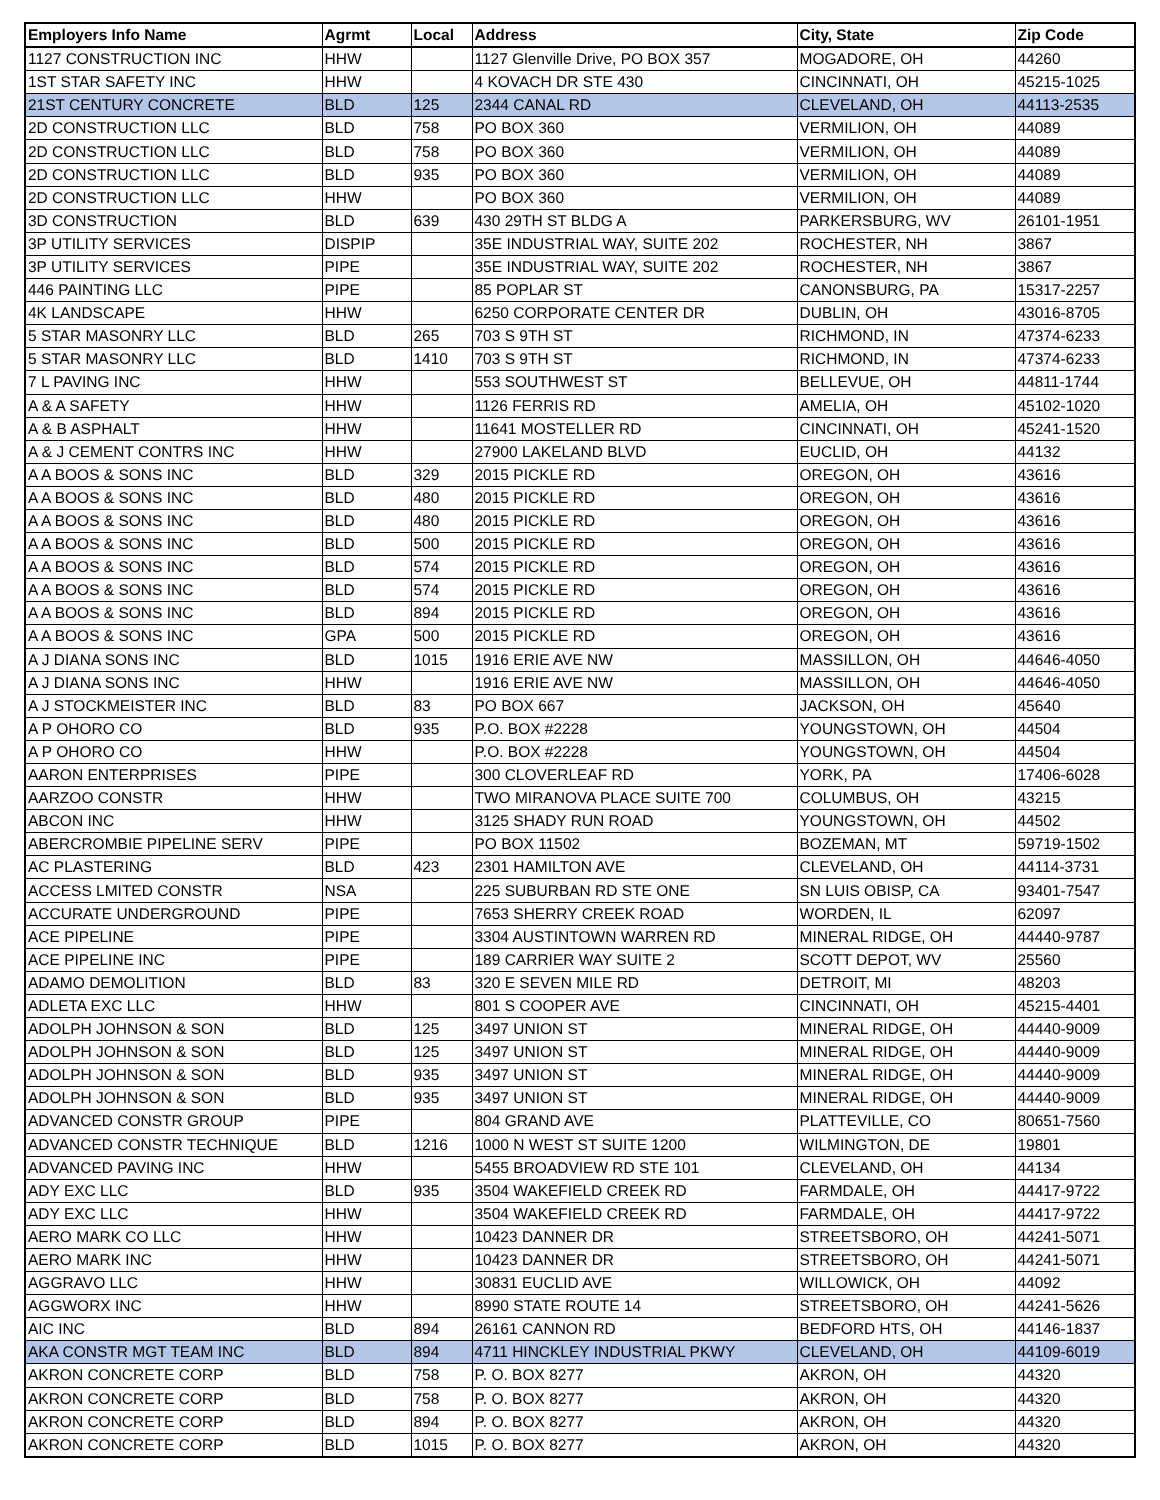| Employers Info Name | Agrmt | Local | Address | City, State | Zip Code |
| --- | --- | --- | --- | --- | --- |
| 1127 CONSTRUCTION INC | HHW | | 1127 Glenville Drive, PO BOX 357 | MOGADORE, OH | 44260 |
| 1ST STAR SAFETY INC | HHW | | 4 KOVACH DR STE 430 | CINCINNATI, OH | 45215-1025 |
| 21ST CENTURY CONCRETE | BLD | 125 | 2344 CANAL RD | CLEVELAND, OH | 44113-2535 |
| 2D CONSTRUCTION LLC | BLD | 758 | PO BOX 360 | VERMILION, OH | 44089 |
| 2D CONSTRUCTION LLC | BLD | 758 | PO BOX 360 | VERMILION, OH | 44089 |
| 2D CONSTRUCTION LLC | BLD | 935 | PO BOX 360 | VERMILION, OH | 44089 |
| 2D CONSTRUCTION LLC | HHW | | PO BOX 360 | VERMILION, OH | 44089 |
| 3D CONSTRUCTION | BLD | 639 | 430 29TH ST BLDG A | PARKERSBURG, WV | 26101-1951 |
| 3P UTILITY SERVICES | DISPIP | | 35E INDUSTRIAL WAY, SUITE 202 | ROCHESTER, NH | 3867 |
| 3P UTILITY SERVICES | PIPE | | 35E INDUSTRIAL WAY, SUITE 202 | ROCHESTER, NH | 3867 |
| 446 PAINTING LLC | PIPE | | 85 POPLAR ST | CANONSBURG, PA | 15317-2257 |
| 4K LANDSCAPE | HHW | | 6250 CORPORATE CENTER DR | DUBLIN, OH | 43016-8705 |
| 5 STAR MASONRY LLC | BLD | 265 | 703 S 9TH ST | RICHMOND, IN | 47374-6233 |
| 5 STAR MASONRY LLC | BLD | 1410 | 703 S 9TH ST | RICHMOND, IN | 47374-6233 |
| 7 L PAVING INC | HHW | | 553 SOUTHWEST ST | BELLEVUE, OH | 44811-1744 |
| A & A SAFETY | HHW | | 1126 FERRIS RD | AMELIA, OH | 45102-1020 |
| A & B ASPHALT | HHW | | 11641 MOSTELLER RD | CINCINNATI, OH | 45241-1520 |
| A & J CEMENT CONTRS INC | HHW | | 27900 LAKELAND BLVD | EUCLID, OH | 44132 |
| A A BOOS & SONS INC | BLD | 329 | 2015 PICKLE RD | OREGON, OH | 43616 |
| A A BOOS & SONS INC | BLD | 480 | 2015 PICKLE RD | OREGON, OH | 43616 |
| A A BOOS & SONS INC | BLD | 480 | 2015 PICKLE RD | OREGON, OH | 43616 |
| A A BOOS & SONS INC | BLD | 500 | 2015 PICKLE RD | OREGON, OH | 43616 |
| A A BOOS & SONS INC | BLD | 574 | 2015 PICKLE RD | OREGON, OH | 43616 |
| A A BOOS & SONS INC | BLD | 574 | 2015 PICKLE RD | OREGON, OH | 43616 |
| A A BOOS & SONS INC | BLD | 894 | 2015 PICKLE RD | OREGON, OH | 43616 |
| A A BOOS & SONS INC | GPA | 500 | 2015 PICKLE RD | OREGON, OH | 43616 |
| A J DIANA SONS INC | BLD | 1015 | 1916 ERIE AVE NW | MASSILLON, OH | 44646-4050 |
| A J DIANA SONS INC | HHW | | 1916 ERIE AVE NW | MASSILLON, OH | 44646-4050 |
| A J STOCKMEISTER INC | BLD | 83 | PO BOX 667 | JACKSON, OH | 45640 |
| A P OHORO CO | BLD | 935 | P.O. BOX #2228 | YOUNGSTOWN, OH | 44504 |
| A P OHORO CO | HHW | | P.O. BOX #2228 | YOUNGSTOWN, OH | 44504 |
| AARON ENTERPRISES | PIPE | | 300 CLOVERLEAF RD | YORK, PA | 17406-6028 |
| AARZOO CONSTR | HHW | | TWO MIRANOVA PLACE SUITE 700 | COLUMBUS, OH | 43215 |
| ABCON INC | HHW | | 3125 SHADY RUN ROAD | YOUNGSTOWN, OH | 44502 |
| ABERCROMBIE PIPELINE SERV | PIPE | | PO BOX 11502 | BOZEMAN, MT | 59719-1502 |
| AC PLASTERING | BLD | 423 | 2301 HAMILTON AVE | CLEVELAND, OH | 44114-3731 |
| ACCESS LMITED CONSTR | NSA | | 225 SUBURBAN RD STE ONE | SN LUIS OBISP, CA | 93401-7547 |
| ACCURATE UNDERGROUND | PIPE | | 7653 SHERRY CREEK ROAD | WORDEN, IL | 62097 |
| ACE PIPELINE | PIPE | | 3304 AUSTINTOWN WARREN RD | MINERAL RIDGE, OH | 44440-9787 |
| ACE PIPELINE INC | PIPE | | 189 CARRIER WAY SUITE 2 | SCOTT DEPOT, WV | 25560 |
| ADAMO DEMOLITION | BLD | 83 | 320 E SEVEN MILE RD | DETROIT, MI | 48203 |
| ADLETA EXC LLC | HHW | | 801 S COOPER AVE | CINCINNATI, OH | 45215-4401 |
| ADOLPH JOHNSON & SON | BLD | 125 | 3497 UNION ST | MINERAL RIDGE, OH | 44440-9009 |
| ADOLPH JOHNSON & SON | BLD | 125 | 3497 UNION ST | MINERAL RIDGE, OH | 44440-9009 |
| ADOLPH JOHNSON & SON | BLD | 935 | 3497 UNION ST | MINERAL RIDGE, OH | 44440-9009 |
| ADOLPH JOHNSON & SON | BLD | 935 | 3497 UNION ST | MINERAL RIDGE, OH | 44440-9009 |
| ADVANCED CONSTR GROUP | PIPE | | 804 GRAND AVE | PLATTEVILLE, CO | 80651-7560 |
| ADVANCED CONSTR TECHNIQUE | BLD | 1216 | 1000 N WEST ST SUITE 1200 | WILMINGTON, DE | 19801 |
| ADVANCED PAVING INC | HHW | | 5455 BROADVIEW RD STE 101 | CLEVELAND, OH | 44134 |
| ADY EXC LLC | BLD | 935 | 3504 WAKEFIELD CREEK RD | FARMDALE, OH | 44417-9722 |
| ADY EXC LLC | HHW | | 3504 WAKEFIELD CREEK RD | FARMDALE, OH | 44417-9722 |
| AERO MARK CO LLC | HHW | | 10423 DANNER DR | STREETSBORO, OH | 44241-5071 |
| AERO MARK INC | HHW | | 10423 DANNER DR | STREETSBORO, OH | 44241-5071 |
| AGGRAVO LLC | HHW | | 30831 EUCLID AVE | WILLOWICK, OH | 44092 |
| AGGWORX INC | HHW | | 8990 STATE ROUTE 14 | STREETSBORO, OH | 44241-5626 |
| AIC INC | BLD | 894 | 26161 CANNON RD | BEDFORD HTS, OH | 44146-1837 |
| AKA CONSTR MGT TEAM INC | BLD | 894 | 4711 HINCKLEY INDUSTRIAL PKWY | CLEVELAND, OH | 44109-6019 |
| AKRON CONCRETE CORP | BLD | 758 | P. O. BOX 8277 | AKRON, OH | 44320 |
| AKRON CONCRETE CORP | BLD | 758 | P. O. BOX 8277 | AKRON, OH | 44320 |
| AKRON CONCRETE CORP | BLD | 894 | P. O. BOX 8277 | AKRON, OH | 44320 |
| AKRON CONCRETE CORP | BLD | 1015 | P. O. BOX 8277 | AKRON, OH | 44320 |